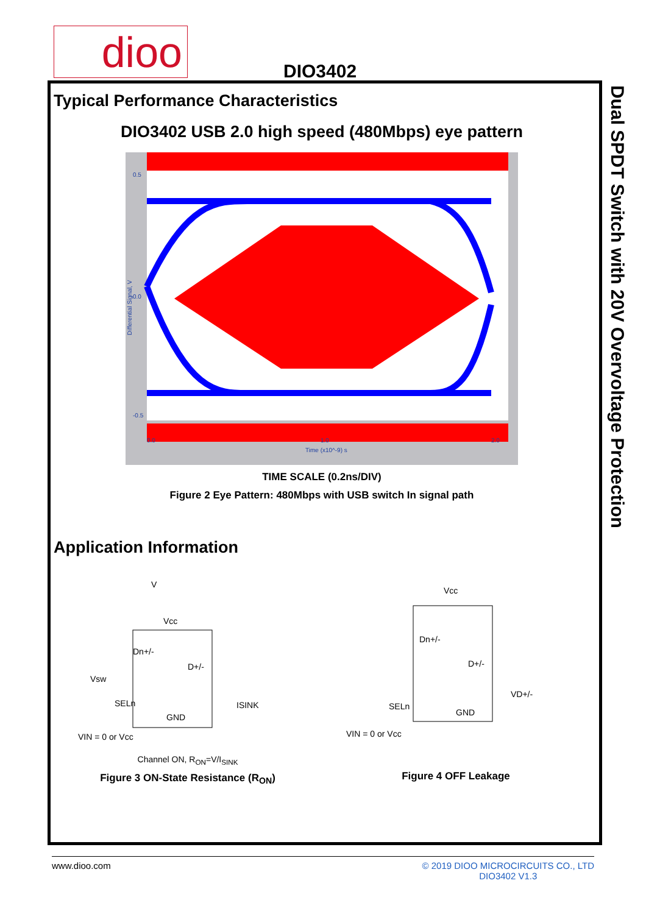dioo DIO3402
Dual SPDT Switch with 20V Overvoltage Protection
Typical Performance Characteristics
DIO3402 USB 2.0 high speed (480Mbps) eye pattern
0.5
0.0
-0.5
0.0
1.0
2.0
Time (x10^-9) s
Differential Signal, V
TIME SCALE (0.2ns/DIV)
Figure 2 Eye Pattern: 480Mbps with USB switch In signal path
Application Information
V
Vcc
Dn+/-
D+/-
Vsw
SELn
GND
VIN = 0 or Vcc
ISINK
Channel ON, R<sub>ON</sub>=V/I<sub>SINK</sub>
Figure 3 ON-State Resistance (R<sub>ON</sub>)
Vcc
Dn+/-
D+/-
VD+/-
SELn
GND
VIN = 0 or Vcc
Figure 4 OFF Leakage
www.dioo.com © 2019 DIOO MICROCIRCUITS CO., LTD
DIO3402 V1.3